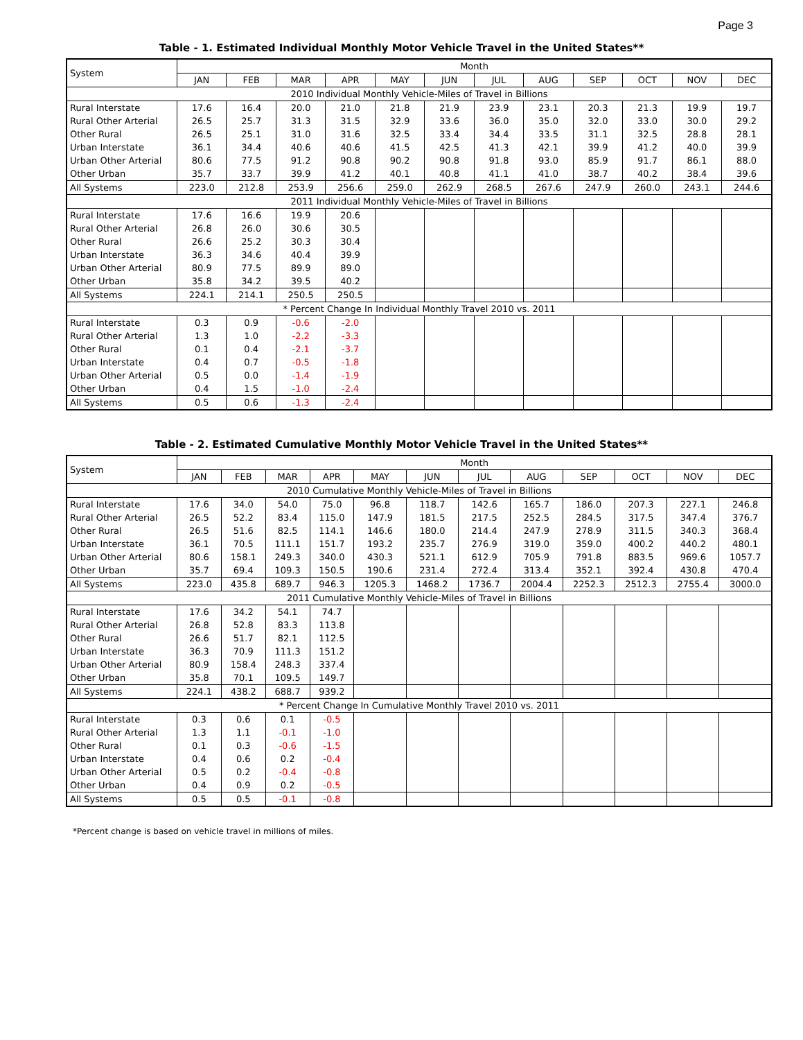Page 3
Table - 1. Estimated Individual Monthly Motor Vehicle Travel in the United States**
| System | Month | | | | | | | | | | | |
| --- | --- | --- | --- | --- | --- | --- | --- | --- | --- | --- | --- | --- |
| | JAN | FEB | MAR | APR | MAY | JUN | JUL | AUG | SEP | OCT | NOV | DEC |
| 2010 Individual Monthly Vehicle-Miles of Travel in Billions | | | | | | | | | | | | |
| Rural Interstate | 17.6 | 16.4 | 20.0 | 21.0 | 21.8 | 21.9 | 23.9 | 23.1 | 20.3 | 21.3 | 19.9 | 19.7 |
| Rural Other Arterial | 26.5 | 25.7 | 31.3 | 31.5 | 32.9 | 33.6 | 36.0 | 35.0 | 32.0 | 33.0 | 30.0 | 29.2 |
| Other Rural | 26.5 | 25.1 | 31.0 | 31.6 | 32.5 | 33.4 | 34.4 | 33.5 | 31.1 | 32.5 | 28.8 | 28.1 |
| Urban Interstate | 36.1 | 34.4 | 40.6 | 40.6 | 41.5 | 42.5 | 41.3 | 42.1 | 39.9 | 41.2 | 40.0 | 39.9 |
| Urban Other Arterial | 80.6 | 77.5 | 91.2 | 90.8 | 90.2 | 90.8 | 91.8 | 93.0 | 85.9 | 91.7 | 86.1 | 88.0 |
| Other Urban | 35.7 | 33.7 | 39.9 | 41.2 | 40.1 | 40.8 | 41.1 | 41.0 | 38.7 | 40.2 | 38.4 | 39.6 |
| All Systems | 223.0 | 212.8 | 253.9 | 256.6 | 259.0 | 262.9 | 268.5 | 267.6 | 247.9 | 260.0 | 243.1 | 244.6 |
| 2011 Individual Monthly Vehicle-Miles of Travel in Billions | | | | | | | | | | | | |
| Rural Interstate | 17.6 | 16.6 | 19.9 | 20.6 | | | | | | | | |
| Rural Other Arterial | 26.8 | 26.0 | 30.6 | 30.5 | | | | | | | | |
| Other Rural | 26.6 | 25.2 | 30.3 | 30.4 | | | | | | | | |
| Urban Interstate | 36.3 | 34.6 | 40.4 | 39.9 | | | | | | | | |
| Urban Other Arterial | 80.9 | 77.5 | 89.9 | 89.0 | | | | | | | | |
| Other Urban | 35.8 | 34.2 | 39.5 | 40.2 | | | | | | | | |
| All Systems | 224.1 | 214.1 | 250.5 | 250.5 | | | | | | | | |
| * Percent Change In Individual Monthly Travel 2010 vs. 2011 | | | | | | | | | | | | |
| Rural Interstate | 0.3 | 0.9 | -0.6 | -2.0 | | | | | | | | |
| Rural Other Arterial | 1.3 | 1.0 | -2.2 | -3.3 | | | | | | | | |
| Other Rural | 0.1 | 0.4 | -2.1 | -3.7 | | | | | | | | |
| Urban Interstate | 0.4 | 0.7 | -0.5 | -1.8 | | | | | | | | |
| Urban Other Arterial | 0.5 | 0.0 | -1.4 | -1.9 | | | | | | | | |
| Other Urban | 0.4 | 1.5 | -1.0 | -2.4 | | | | | | | | |
| All Systems | 0.5 | 0.6 | -1.3 | -2.4 | | | | | | | | |
Table - 2. Estimated Cumulative Monthly Motor Vehicle Travel in the United States**
| System | Month | | | | | | | | | | | |
| --- | --- | --- | --- | --- | --- | --- | --- | --- | --- | --- | --- | --- |
| | JAN | FEB | MAR | APR | MAY | JUN | JUL | AUG | SEP | OCT | NOV | DEC |
| 2010 Cumulative Monthly Vehicle-Miles of Travel in Billions | | | | | | | | | | | | |
| Rural Interstate | 17.6 | 34.0 | 54.0 | 75.0 | 96.8 | 118.7 | 142.6 | 165.7 | 186.0 | 207.3 | 227.1 | 246.8 |
| Rural Other Arterial | 26.5 | 52.2 | 83.4 | 115.0 | 147.9 | 181.5 | 217.5 | 252.5 | 284.5 | 317.5 | 347.4 | 376.7 |
| Other Rural | 26.5 | 51.6 | 82.5 | 114.1 | 146.6 | 180.0 | 214.4 | 247.9 | 278.9 | 311.5 | 340.3 | 368.4 |
| Urban Interstate | 36.1 | 70.5 | 111.1 | 151.7 | 193.2 | 235.7 | 276.9 | 319.0 | 359.0 | 400.2 | 440.2 | 480.1 |
| Urban Other Arterial | 80.6 | 158.1 | 249.3 | 340.0 | 430.3 | 521.1 | 612.9 | 705.9 | 791.8 | 883.5 | 969.6 | 1057.7 |
| Other Urban | 35.7 | 69.4 | 109.3 | 150.5 | 190.6 | 231.4 | 272.4 | 313.4 | 352.1 | 392.4 | 430.8 | 470.4 |
| All Systems | 223.0 | 435.8 | 689.7 | 946.3 | 1205.3 | 1468.2 | 1736.7 | 2004.4 | 2252.3 | 2512.3 | 2755.4 | 3000.0 |
| 2011 Cumulative Monthly Vehicle-Miles of Travel in Billions | | | | | | | | | | | | |
| Rural Interstate | 17.6 | 34.2 | 54.1 | 74.7 | | | | | | | | |
| Rural Other Arterial | 26.8 | 52.8 | 83.3 | 113.8 | | | | | | | | |
| Other Rural | 26.6 | 51.7 | 82.1 | 112.5 | | | | | | | | |
| Urban Interstate | 36.3 | 70.9 | 111.3 | 151.2 | | | | | | | | |
| Urban Other Arterial | 80.9 | 158.4 | 248.3 | 337.4 | | | | | | | | |
| Other Urban | 35.8 | 70.1 | 109.5 | 149.7 | | | | | | | | |
| All Systems | 224.1 | 438.2 | 688.7 | 939.2 | | | | | | | | |
| * Percent Change In Cumulative Monthly Travel 2010 vs. 2011 | | | | | | | | | | | | |
| Rural Interstate | 0.3 | 0.6 | 0.1 | -0.5 | | | | | | | | |
| Rural Other Arterial | 1.3 | 1.1 | -0.1 | -1.0 | | | | | | | | |
| Other Rural | 0.1 | 0.3 | -0.6 | -1.5 | | | | | | | | |
| Urban Interstate | 0.4 | 0.6 | 0.2 | -0.4 | | | | | | | | |
| Urban Other Arterial | 0.5 | 0.2 | -0.4 | -0.8 | | | | | | | | |
| Other Urban | 0.4 | 0.9 | 0.2 | -0.5 | | | | | | | | |
| All Systems | 0.5 | 0.5 | -0.1 | -0.8 | | | | | | | | |
*Percent change is based on vehicle travel in millions of miles.